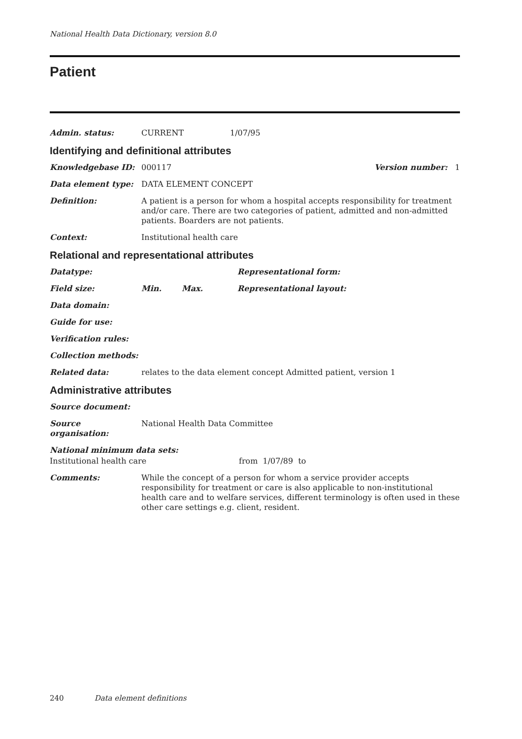National Health Data Dictionary, version 8.0
Patient
Admin. status: CURRENT 1/07/95
Identifying and definitional attributes
Knowledgebase ID: 000117 Version number: 1
Data element type: DATA ELEMENT CONCEPT
Definition: A patient is a person for whom a hospital accepts responsibility for treatment and/or care. There are two categories of patient, admitted and non-admitted patients. Boarders are not patients.
Context: Institutional health care
Relational and representational attributes
Datatype: Representational form:
Field size: Min. Max. Representational layout:
Data domain:
Guide for use:
Verification rules:
Collection methods:
Related data: relates to the data element concept Admitted patient, version 1
Administrative attributes
Source document:
Source organisation:
National Health Data Committee
National minimum data sets:
Institutional health care from 1/07/89 to
Comments: While the concept of a person for whom a service provider accepts responsibility for treatment or care is also applicable to non-institutional health care and to welfare services, different terminology is often used in these other care settings e.g. client, resident.
240 Data element definitions